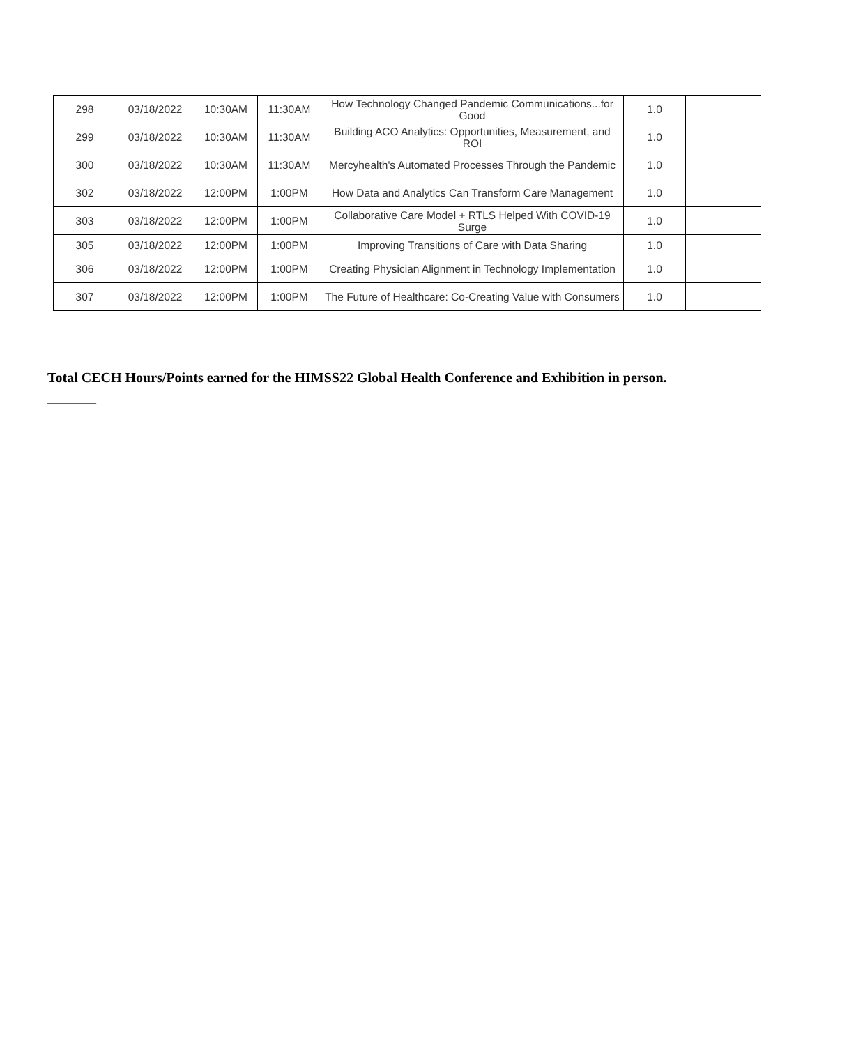| 298 | 03/18/2022 | 10:30AM | 11:30AM | How Technology Changed Pandemic Communications...for Good | 1.0 | |
| 299 | 03/18/2022 | 10:30AM | 11:30AM | Building ACO Analytics: Opportunities, Measurement, and ROI | 1.0 | |
| 300 | 03/18/2022 | 10:30AM | 11:30AM | Mercyhealth's Automated Processes Through the Pandemic | 1.0 | |
| 302 | 03/18/2022 | 12:00PM | 1:00PM | How Data and Analytics Can Transform Care Management | 1.0 | |
| 303 | 03/18/2022 | 12:00PM | 1:00PM | Collaborative Care Model + RTLS Helped With COVID-19 Surge | 1.0 | |
| 305 | 03/18/2022 | 12:00PM | 1:00PM | Improving Transitions of Care with Data Sharing | 1.0 | |
| 306 | 03/18/2022 | 12:00PM | 1:00PM | Creating Physician Alignment in Technology Implementation | 1.0 | |
| 307 | 03/18/2022 | 12:00PM | 1:00PM | The Future of Healthcare: Co-Creating Value with Consumers | 1.0 | |
Total CECH Hours/Points earned for the HIMSS22 Global Health Conference and Exhibition in person.
_______